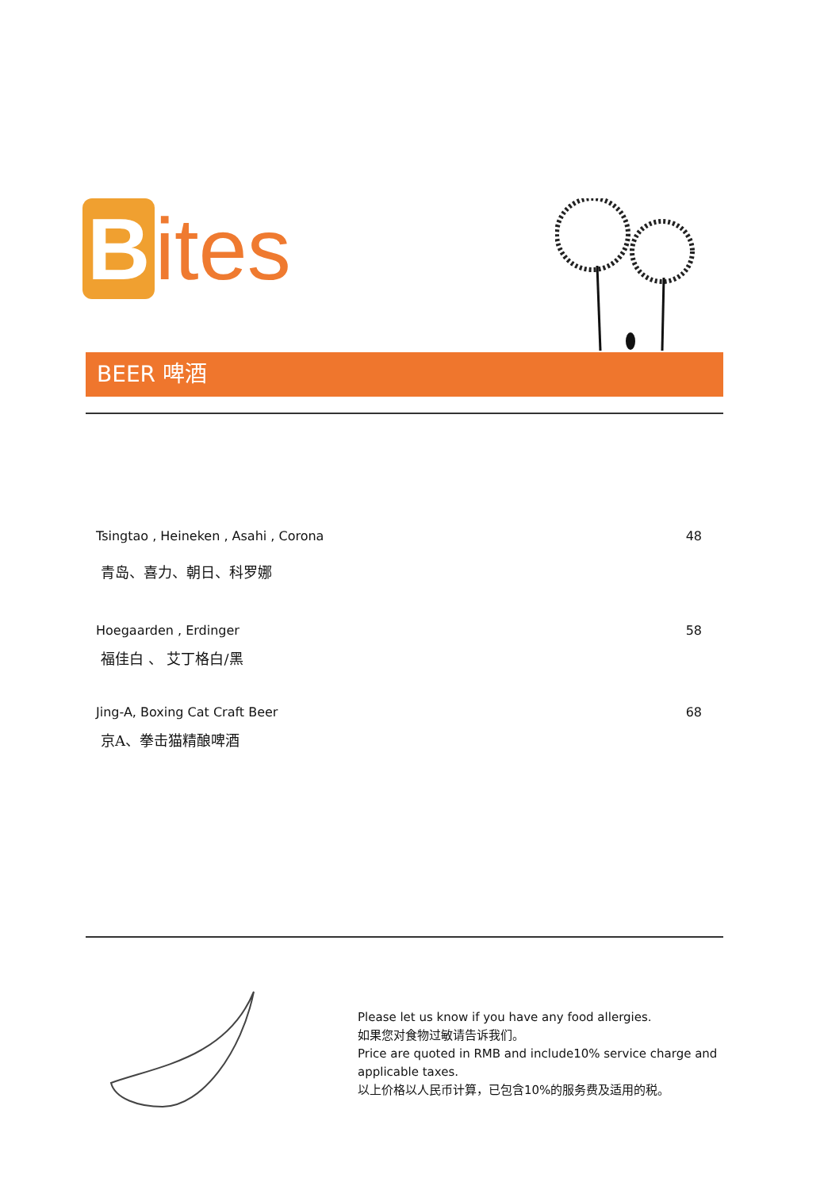Bites
BEER 啤酒
Tsingtao , Heineken , Asahi , Corona 48
青岛、喜力、朝日、科罗娜
Hoegaarden , Erdinger 58
福佳白 、 艾丁格白/黑
Jing-A, Boxing Cat Craft Beer 68
京A、拳击猫精酿啤酒
Please let us know if you have any food allergies.
如果您对食物过敏请告诉我们。
Price are quoted in RMB and include10% service charge and applicable taxes.
以上价格以人民币计算，已包含10%的服务费及适用的税。